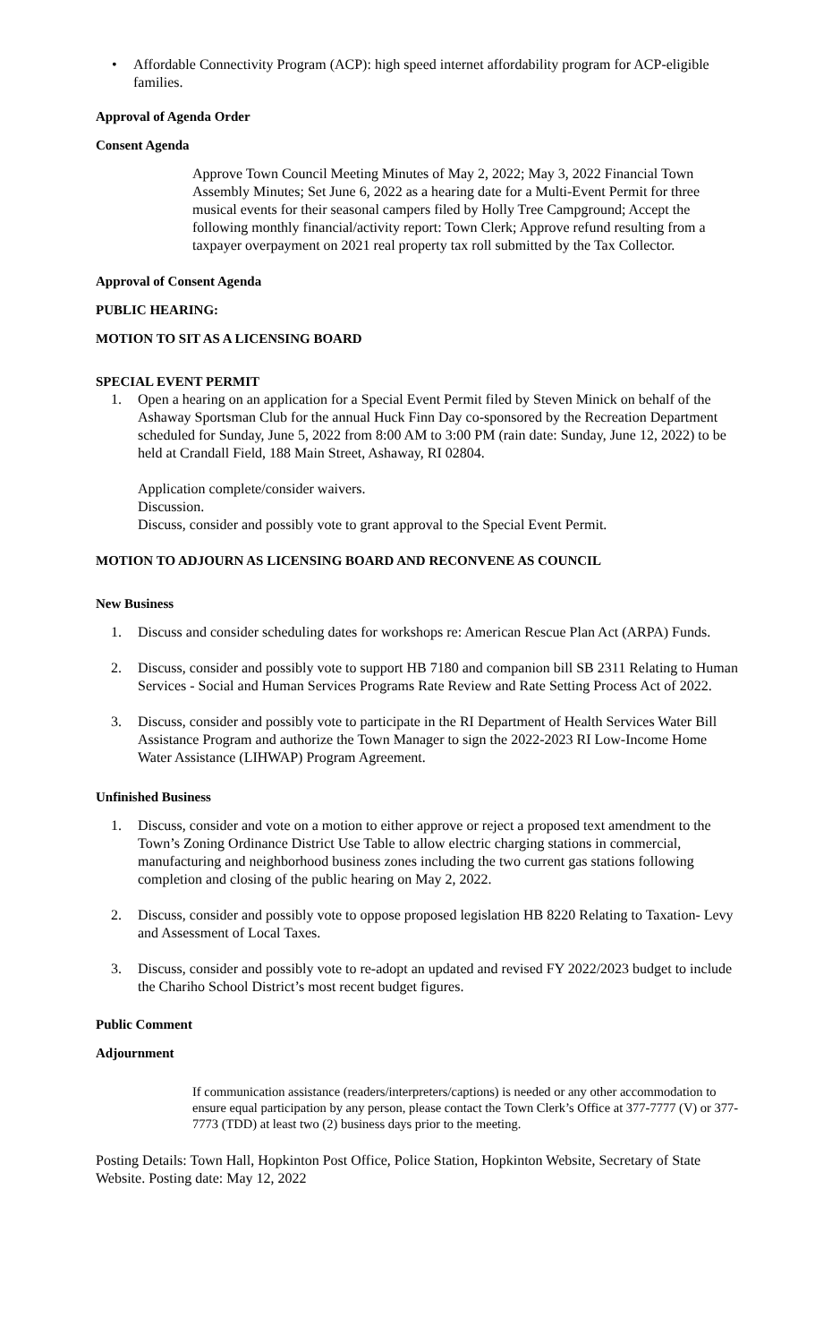• Affordable Connectivity Program (ACP): high speed internet affordability program for ACP-eligible families.
Approval of Agenda Order
Consent Agenda
Approve Town Council Meeting Minutes of May 2, 2022; May 3, 2022 Financial Town Assembly Minutes; Set June 6, 2022 as a hearing date for a Multi-Event Permit for three musical events for their seasonal campers filed by Holly Tree Campground; Accept the following monthly financial/activity report: Town Clerk; Approve refund resulting from a taxpayer overpayment on 2021 real property tax roll submitted by the Tax Collector.
Approval of Consent Agenda
PUBLIC HEARING:
MOTION TO SIT AS A LICENSING BOARD
SPECIAL EVENT PERMIT
1. Open a hearing on an application for a Special Event Permit filed by Steven Minick on behalf of the Ashaway Sportsman Club for the annual Huck Finn Day co-sponsored by the Recreation Department scheduled for Sunday, June 5, 2022 from 8:00 AM to 3:00 PM (rain date: Sunday, June 12, 2022) to be held at Crandall Field, 188 Main Street, Ashaway, RI 02804.
Application complete/consider waivers.
Discussion.
Discuss, consider and possibly vote to grant approval to the Special Event Permit.
MOTION TO ADJOURN AS LICENSING BOARD AND RECONVENE AS COUNCIL
New Business
1. Discuss and consider scheduling dates for workshops re: American Rescue Plan Act (ARPA) Funds.
2. Discuss, consider and possibly vote to support HB 7180 and companion bill SB 2311 Relating to Human Services - Social and Human Services Programs Rate Review and Rate Setting Process Act of 2022.
3. Discuss, consider and possibly vote to participate in the RI Department of Health Services Water Bill Assistance Program and authorize the Town Manager to sign the 2022-2023 RI Low-Income Home Water Assistance (LIHWAP) Program Agreement.
Unfinished Business
1. Discuss, consider and vote on a motion to either approve or reject a proposed text amendment to the Town’s Zoning Ordinance District Use Table to allow electric charging stations in commercial, manufacturing and neighborhood business zones including the two current gas stations following completion and closing of the public hearing on May 2, 2022.
2. Discuss, consider and possibly vote to oppose proposed legislation HB 8220 Relating to Taxation- Levy and Assessment of Local Taxes.
3. Discuss, consider and possibly vote to re-adopt an updated and revised FY 2022/2023 budget to include the Chariho School District’s most recent budget figures.
Public Comment
Adjournment
If communication assistance (readers/interpreters/captions) is needed or any other accommodation to ensure equal participation by any person, please contact the Town Clerk’s Office at 377-7777 (V) or 377-7773 (TDD) at least two (2) business days prior to the meeting.
Posting Details: Town Hall, Hopkinton Post Office, Police Station, Hopkinton Website, Secretary of State Website. Posting date: May 12, 2022